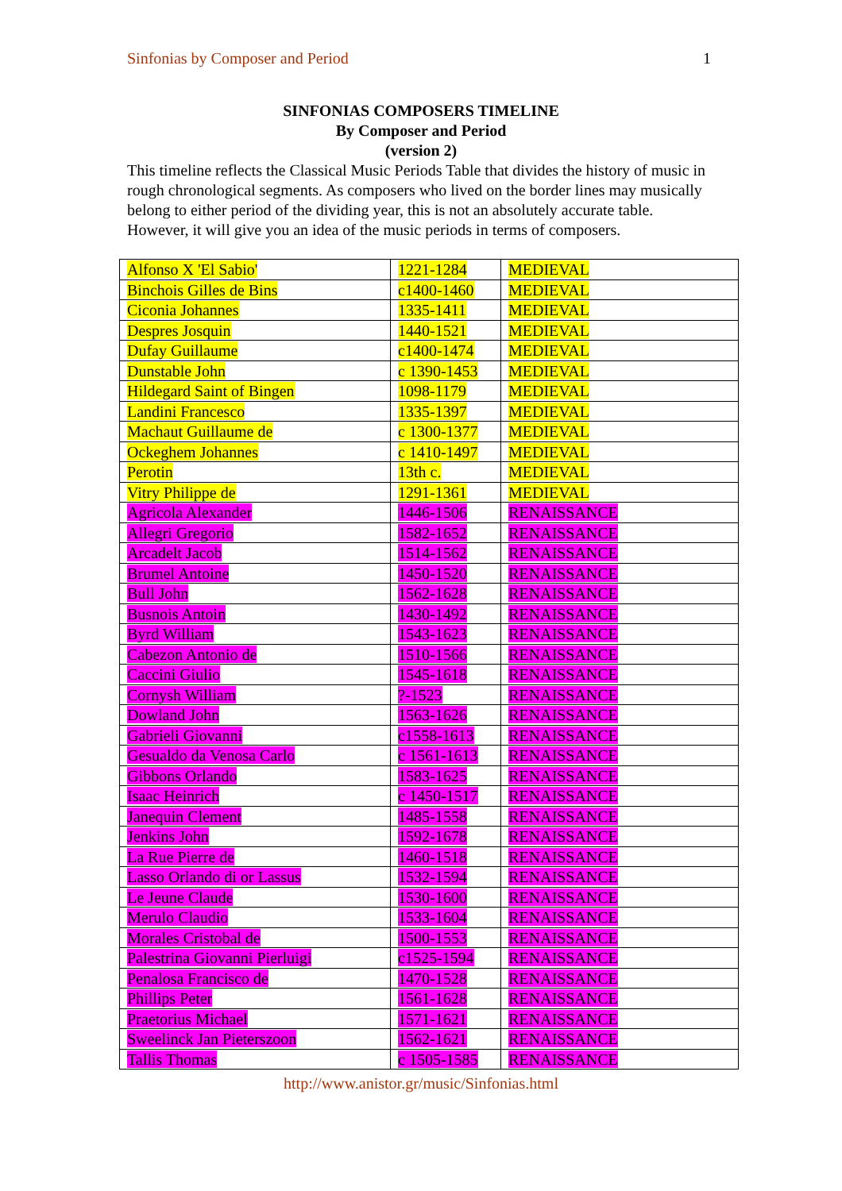Sinfonias by Composer and Period 1
SINFONIAS COMPOSERS TIMELINE
By Composer and Period
(version 2)
This timeline reflects the Classical Music Periods Table that divides the history of music in rough chronological segments. As composers who lived on the border lines may musically belong to either period of the dividing year, this is not an absolutely accurate table. However, it will give you an idea of the music periods in terms of composers.
| Alfonso X 'El Sabio' | 1221-1284 | MEDIEVAL |
| Binchois Gilles de Bins | c1400-1460 | MEDIEVAL |
| Ciconia Johannes | 1335-1411 | MEDIEVAL |
| Despres Josquin | 1440-1521 | MEDIEVAL |
| Dufay Guillaume | c1400-1474 | MEDIEVAL |
| Dunstable John | c 1390-1453 | MEDIEVAL |
| Hildegard Saint of Bingen | 1098-1179 | MEDIEVAL |
| Landini Francesco | 1335-1397 | MEDIEVAL |
| Machaut Guillaume de | c 1300-1377 | MEDIEVAL |
| Ockeghem Johannes | c 1410-1497 | MEDIEVAL |
| Perotin | 13th c. | MEDIEVAL |
| Vitry Philippe de | 1291-1361 | MEDIEVAL |
| Agricola Alexander | 1446-1506 | RENAISSANCE |
| Allegri Gregorio | 1582-1652 | RENAISSANCE |
| Arcadelt Jacob | 1514-1562 | RENAISSANCE |
| Brumel Antoine | 1450-1520 | RENAISSANCE |
| Bull John | 1562-1628 | RENAISSANCE |
| Busnois Antoin | 1430-1492 | RENAISSANCE |
| Byrd William | 1543-1623 | RENAISSANCE |
| Cabezon Antonio de | 1510-1566 | RENAISSANCE |
| Caccini Giulio | 1545-1618 | RENAISSANCE |
| Cornysh William | ?-1523 | RENAISSANCE |
| Dowland John | 1563-1626 | RENAISSANCE |
| Gabrieli Giovanni | c1558-1613 | RENAISSANCE |
| Gesualdo da Venosa Carlo | c 1561-1613 | RENAISSANCE |
| Gibbons Orlando | 1583-1625 | RENAISSANCE |
| Isaac Heinrich | c 1450-1517 | RENAISSANCE |
| Janequin Clement | 1485-1558 | RENAISSANCE |
| Jenkins John | 1592-1678 | RENAISSANCE |
| La Rue Pierre de | 1460-1518 | RENAISSANCE |
| Lasso Orlando di or Lassus | 1532-1594 | RENAISSANCE |
| Le Jeune Claude | 1530-1600 | RENAISSANCE |
| Merulo Claudio | 1533-1604 | RENAISSANCE |
| Morales Cristobal de | 1500-1553 | RENAISSANCE |
| Palestrina Giovanni Pierluigi | c1525-1594 | RENAISSANCE |
| Penalosa Francisco de | 1470-1528 | RENAISSANCE |
| Phillips Peter | 1561-1628 | RENAISSANCE |
| Praetorius Michael | 1571-1621 | RENAISSANCE |
| Sweelinck Jan Pieterszoon | 1562-1621 | RENAISSANCE |
| Tallis Thomas | c 1505-1585 | RENAISSANCE |
http://www.anistor.gr/music/Sinfonias.html